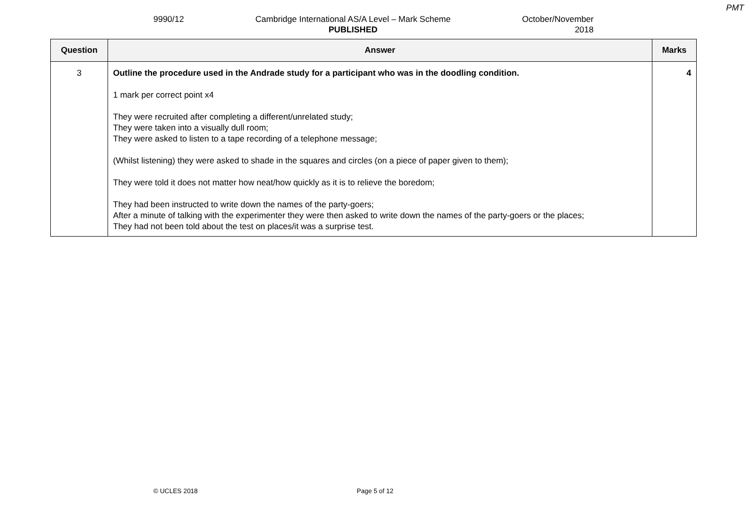PMT
9990/12 Cambridge International AS/A Level – Mark Scheme
PUBLISHED
October/November
2018
| Question | Answer | Marks |
| --- | --- | --- |
| 3 | Outline the procedure used in the Andrade study for a participant who was in the doodling condition. 1 mark per correct point x4 They were recruited after completing a different/unrelated study; They were taken into a visually dull room; They were asked to listen to a tape recording of a telephone message; (Whilst listening) they were asked to shade in the squares and circles (on a piece of paper given to them); They were told it does not matter how neat/how quickly as it is to relieve the boredom; They had been instructed to write down the names of the party-goers; After a minute of talking with the experimenter they were then asked to write down the names of the party-goers or the places; They had not been told about the test on places/it was a surprise test. | 4 |
© UCLES 2018 Page 5 of 12